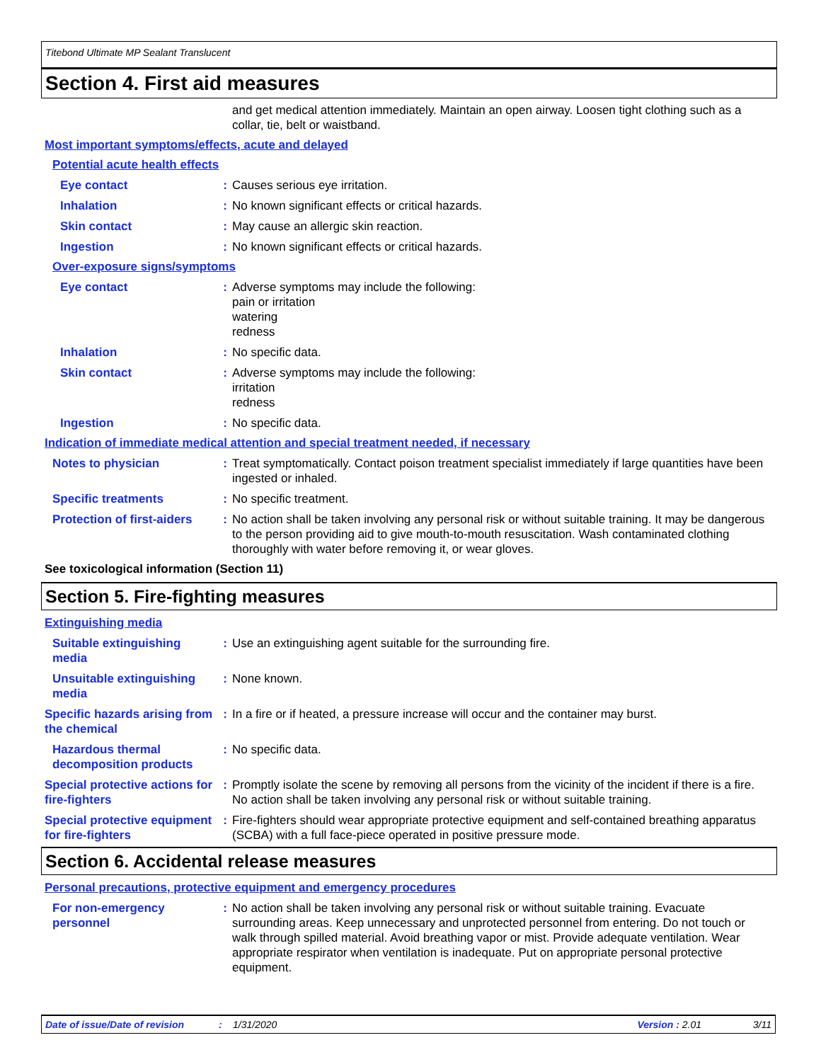Titebond Ultimate MP Sealant Translucent
Section 4. First aid measures
and get medical attention immediately. Maintain an open airway. Loosen tight clothing such as a collar, tie, belt or waistband.
Most important symptoms/effects, acute and delayed
Potential acute health effects
Eye contact : Causes serious eye irritation.
Inhalation : No known significant effects or critical hazards.
Skin contact : May cause an allergic skin reaction.
Ingestion : No known significant effects or critical hazards.
Over-exposure signs/symptoms
Eye contact : Adverse symptoms may include the following:
pain or irritation
watering
redness
Inhalation : No specific data.
Skin contact : Adverse symptoms may include the following:
irritation
redness
Ingestion : No specific data.
Indication of immediate medical attention and special treatment needed, if necessary
Notes to physician : Treat symptomatically. Contact poison treatment specialist immediately if large quantities have been ingested or inhaled.
Specific treatments : No specific treatment.
Protection of first-aiders
: No action shall be taken involving any personal risk or without suitable training. It may be dangerous to the person providing aid to give mouth-to-mouth resuscitation. Wash contaminated clothing thoroughly with water before removing it, or wear gloves.
See toxicological information (Section 11)
Section 5. Fire-fighting measures
Extinguishing media
Suitable extinguishing media
: Use an extinguishing agent suitable for the surrounding fire.
Unsuitable extinguishing media
: None known.
Specific hazards arising from the chemical
: In a fire or if heated, a pressure increase will occur and the container may burst.
Hazardous thermal decomposition products
: No specific data.
Special protective actions for fire-fighters
: Promptly isolate the scene by removing all persons from the vicinity of the incident if there is a fire. No action shall be taken involving any personal risk or without suitable training.
Special protective equipment for fire-fighters
: Fire-fighters should wear appropriate protective equipment and self-contained breathing apparatus (SCBA) with a full face-piece operated in positive pressure mode.
Section 6. Accidental release measures
Personal precautions, protective equipment and emergency procedures
For non-emergency personnel
: No action shall be taken involving any personal risk or without suitable training. Evacuate surrounding areas. Keep unnecessary and unprotected personnel from entering. Do not touch or walk through spilled material. Avoid breathing vapor or mist. Provide adequate ventilation. Wear appropriate respirator when ventilation is inadequate. Put on appropriate personal protective equipment.
Date of issue/Date of revision: 1/31/2020 Version : 2.01 3/11